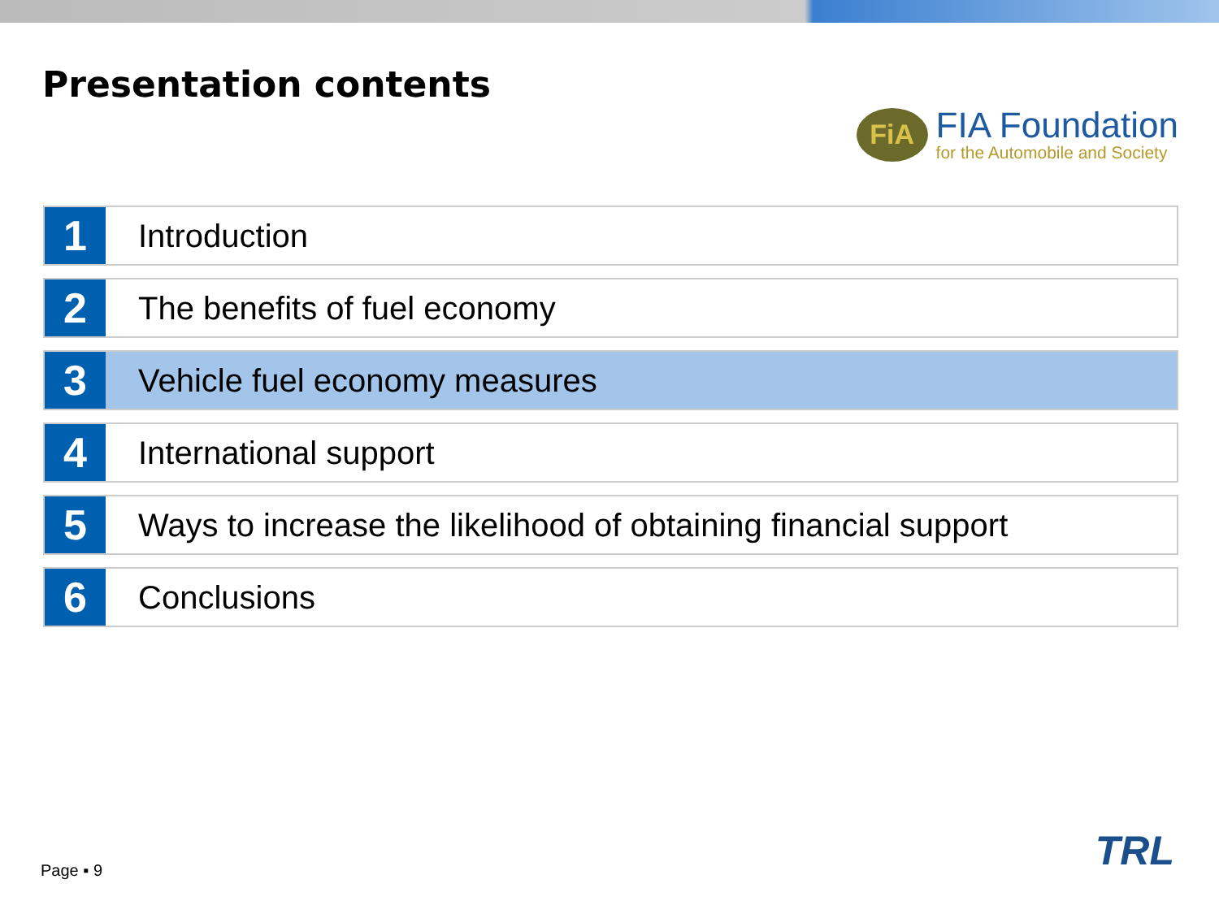Presentation contents
FiA
FIA Foundation
for the Automobile and Society
1
Introduction
2
The benefits of fuel economy
3
Vehicle fuel economy measures
4
International support
5
Ways to increase the likelihood of obtaining financial support
6
Conclusions
Page ▪ 9 TRL